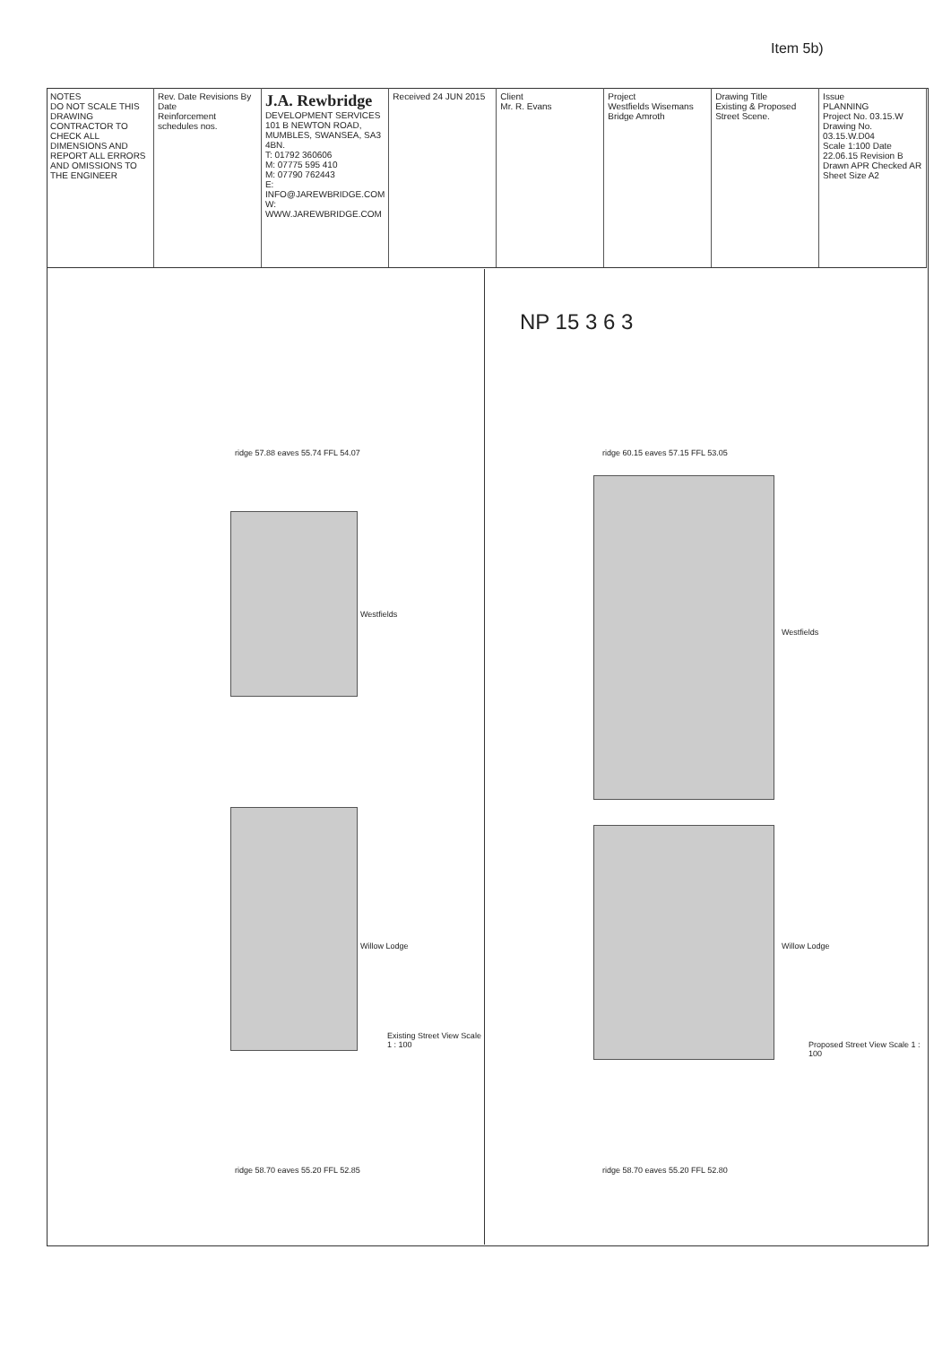Item 5b)
NOTES
DO NOT SCALE THIS DRAWING
CONTRACTOR TO CHECK ALL DIMENSIONS AND REPORT ALL ERRORS AND OMISSIONS TO THE ENGINEER
Rev. Date Revisions By Date
Reinforcement schedules nos.
J.A. Rewbridge
DEVELOPMENT SERVICES
101 B NEWTON ROAD, MUMBLES, SWANSEA, SA3 4BN.
T: 01792 360606
M: 07775 595 410
M: 07790 762443
E: INFO@JAREWBRIDGE.COM
W: WWW.JAREWBRIDGE.COM
Received 24 JUN 2015 Client
Mr. R. Evans
Project
Westfields Wisemans Bridge Amroth
Drawing Title
Existing & Proposed Street Scene.
Issue
PLANNING
Project No. 03.15.W
Drawing No. 03.15.W.D04
Scale 1:100 Date 22.06.15 Revision B
Drawn APR Checked AR Sheet Size A2
NP 15 3 6 3
ridge 57.88 eaves 55.74 FFL 54.07
Westfields
Willow Lodge
Existing Street View Scale 1 : 100
ridge 58.70 eaves 55.20 FFL 52.85
ridge 60.15 eaves 57.15 FFL 53.05
Westfields
Willow Lodge
Proposed Street View Scale 1 : 100
ridge 58.70 eaves 55.20 FFL 52.80